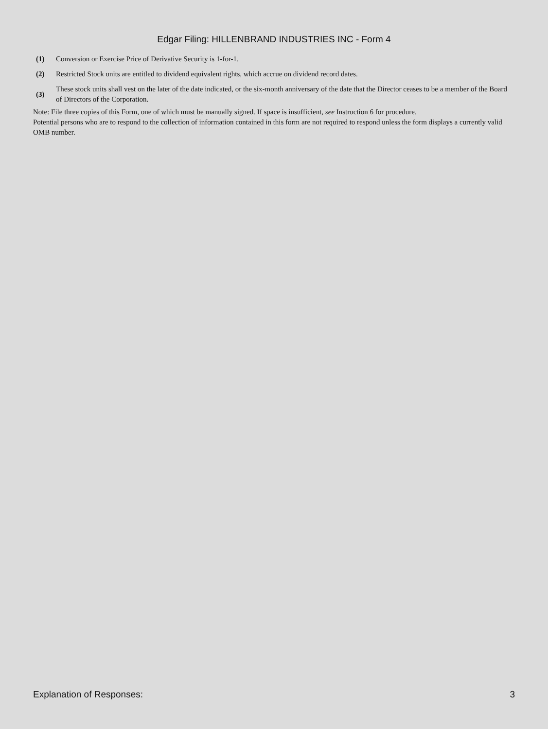Edgar Filing: HILLENBRAND INDUSTRIES INC - Form 4
| (1) | Conversion or Exercise Price of Derivative Security is 1-for-1. |
| (2) | Restricted Stock units are entitled to dividend equivalent rights, which accrue on dividend record dates. |
| (3) | These stock units shall vest on the later of the date indicated, or the six-month anniversary of the date that the Director ceases to be a member of the Board of Directors of the Corporation. |
Note: File three copies of this Form, one of which must be manually signed. If space is insufficient, see Instruction 6 for procedure.
Potential persons who are to respond to the collection of information contained in this form are not required to respond unless the form displays a currently valid OMB number.
Explanation of Responses: 3